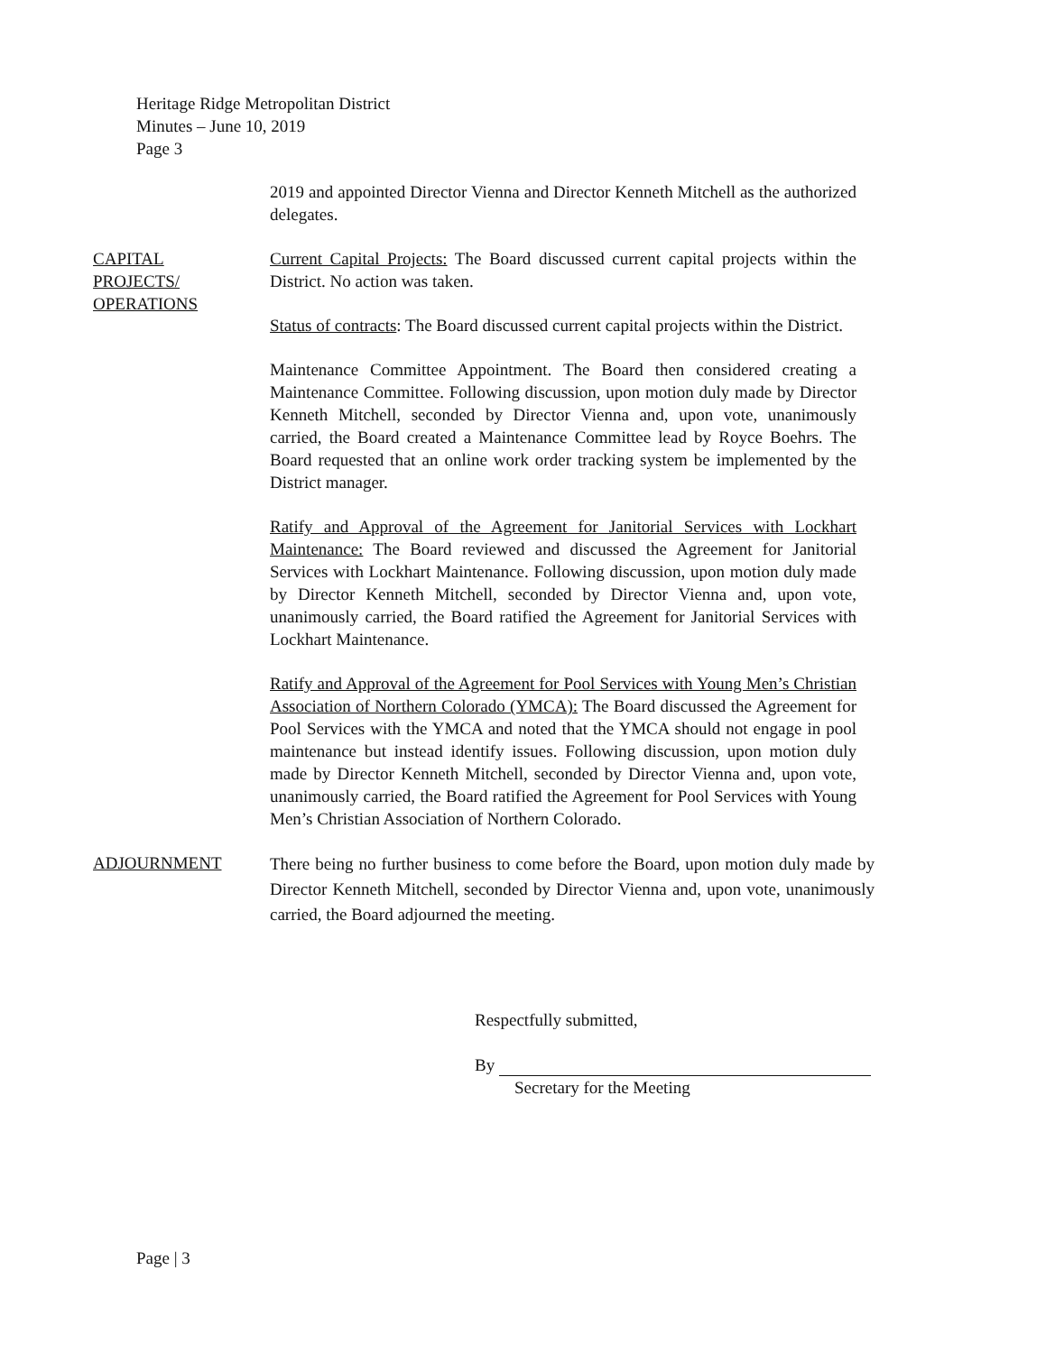Heritage Ridge Metropolitan District
Minutes – June 10, 2019
Page 3
2019 and appointed Director Vienna and Director Kenneth Mitchell as the authorized delegates.
CAPITAL
PROJECTS/
OPERATIONS
Current Capital Projects: The Board discussed current capital projects within the District. No action was taken.
Status of contracts: The Board discussed current capital projects within the District.
Maintenance Committee Appointment. The Board then considered creating a Maintenance Committee. Following discussion, upon motion duly made by Director Kenneth Mitchell, seconded by Director Vienna and, upon vote, unanimously carried, the Board created a Maintenance Committee lead by Royce Boehrs. The Board requested that an online work order tracking system be implemented by the District manager.
Ratify and Approval of the Agreement for Janitorial Services with Lockhart Maintenance: The Board reviewed and discussed the Agreement for Janitorial Services with Lockhart Maintenance. Following discussion, upon motion duly made by Director Kenneth Mitchell, seconded by Director Vienna and, upon vote, unanimously carried, the Board ratified the Agreement for Janitorial Services with Lockhart Maintenance.
Ratify and Approval of the Agreement for Pool Services with Young Men’s Christian Association of Northern Colorado (YMCA): The Board discussed the Agreement for Pool Services with the YMCA and noted that the YMCA should not engage in pool maintenance but instead identify issues. Following discussion, upon motion duly made by Director Kenneth Mitchell, seconded by Director Vienna and, upon vote, unanimously carried, the Board ratified the Agreement for Pool Services with Young Men’s Christian Association of Northern Colorado.
ADJOURNMENT
There being no further business to come before the Board, upon motion duly made by Director Kenneth Mitchell, seconded by Director Vienna and, upon vote, unanimously carried, the Board adjourned the meeting.
Respectfully submitted,
By
Secretary for the Meeting
Page | 3